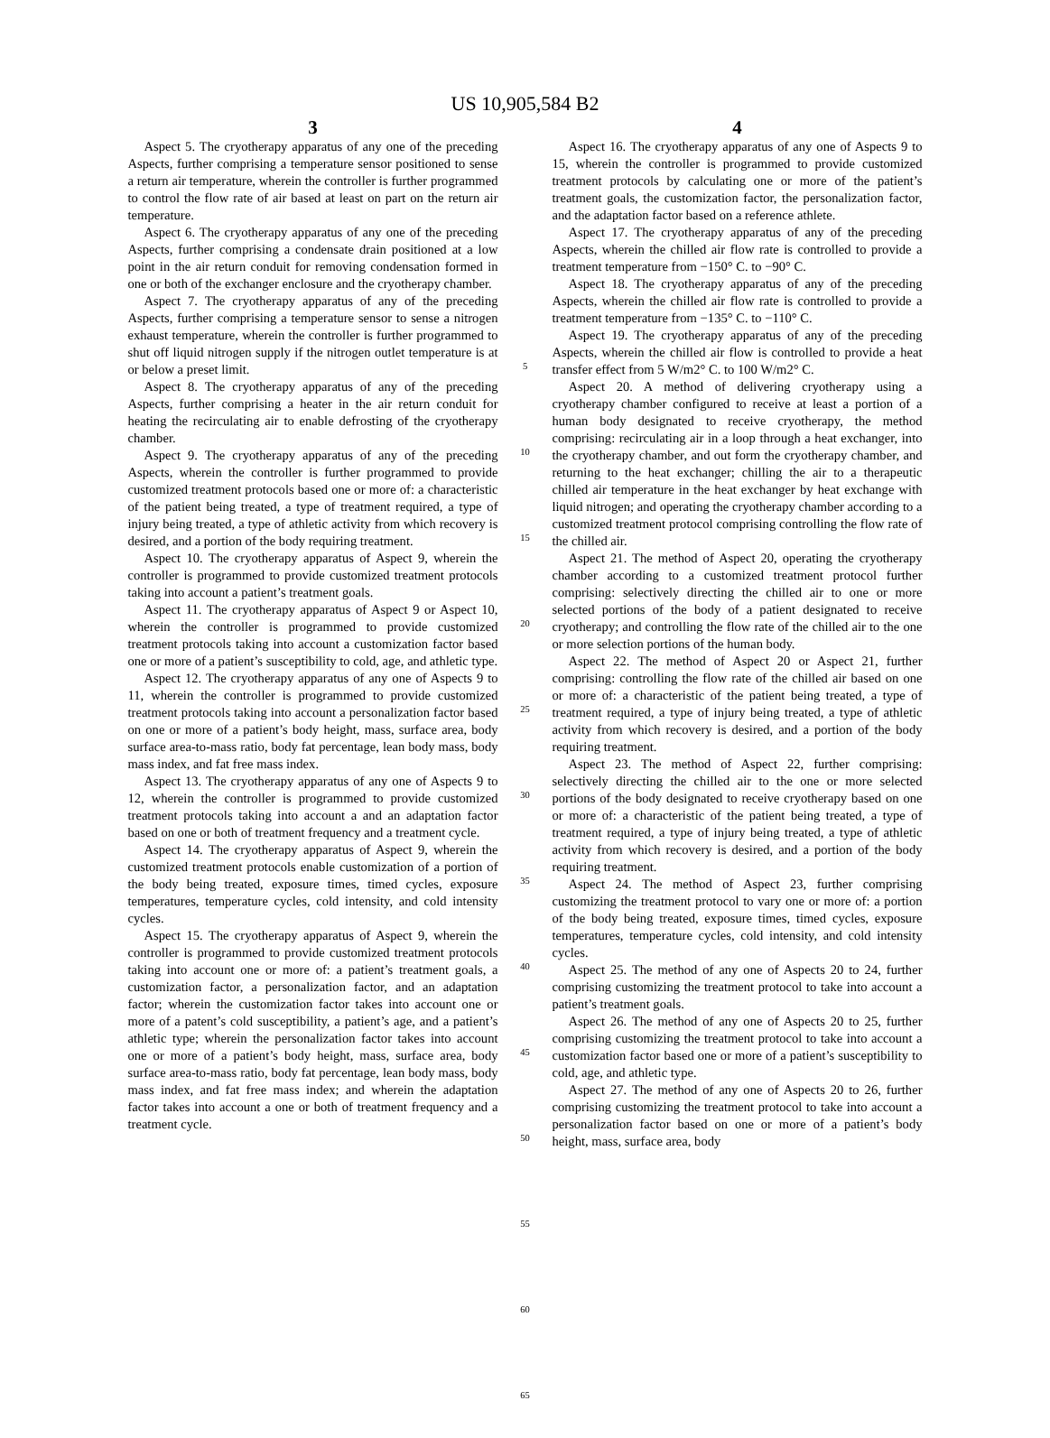US 10,905,584 B2
3
Aspect 5. The cryotherapy apparatus of any one of the preceding Aspects, further comprising a temperature sensor positioned to sense a return air temperature, wherein the controller is further programmed to control the flow rate of air based at least on part on the return air temperature.
Aspect 6. The cryotherapy apparatus of any one of the preceding Aspects, further comprising a condensate drain positioned at a low point in the air return conduit for removing condensation formed in one or both of the exchanger enclosure and the cryotherapy chamber.
Aspect 7. The cryotherapy apparatus of any of the preceding Aspects, further comprising a temperature sensor to sense a nitrogen exhaust temperature, wherein the controller is further programmed to shut off liquid nitrogen supply if the nitrogen outlet temperature is at or below a preset limit.
Aspect 8. The cryotherapy apparatus of any of the preceding Aspects, further comprising a heater in the air return conduit for heating the recirculating air to enable defrosting of the cryotherapy chamber.
Aspect 9. The cryotherapy apparatus of any of the preceding Aspects, wherein the controller is further programmed to provide customized treatment protocols based one or more of: a characteristic of the patient being treated, a type of treatment required, a type of injury being treated, a type of athletic activity from which recovery is desired, and a portion of the body requiring treatment.
Aspect 10. The cryotherapy apparatus of Aspect 9, wherein the controller is programmed to provide customized treatment protocols taking into account a patient’s treatment goals.
Aspect 11. The cryotherapy apparatus of Aspect 9 or Aspect 10, wherein the controller is programmed to provide customized treatment protocols taking into account a customization factor based one or more of a patient’s susceptibility to cold, age, and athletic type.
Aspect 12. The cryotherapy apparatus of any one of Aspects 9 to 11, wherein the controller is programmed to provide customized treatment protocols taking into account a personalization factor based on one or more of a patient’s body height, mass, surface area, body surface area-to-mass ratio, body fat percentage, lean body mass, body mass index, and fat free mass index.
Aspect 13. The cryotherapy apparatus of any one of Aspects 9 to 12, wherein the controller is programmed to provide customized treatment protocols taking into account a and an adaptation factor based on one or both of treatment frequency and a treatment cycle.
Aspect 14. The cryotherapy apparatus of Aspect 9, wherein the customized treatment protocols enable customization of a portion of the body being treated, exposure times, timed cycles, exposure temperatures, temperature cycles, cold intensity, and cold intensity cycles.
Aspect 15. The cryotherapy apparatus of Aspect 9, wherein the controller is programmed to provide customized treatment protocols taking into account one or more of: a patient’s treatment goals, a customization factor, a personalization factor, and an adaptation factor; wherein the customization factor takes into account one or more of a patent’s cold susceptibility, a patient’s age, and a patient’s athletic type; wherein the personalization factor takes into account one or more of a patient’s body height, mass, surface area, body surface area-to-mass ratio, body fat percentage, lean body mass, body mass index, and fat free mass index; and wherein the adaptation factor takes into account a one or both of treatment frequency and a treatment cycle.
5
10
15
20
25
30
35
40
45
50
55
60
65
4
Aspect 16. The cryotherapy apparatus of any one of Aspects 9 to 15, wherein the controller is programmed to provide customized treatment protocols by calculating one or more of the patient’s treatment goals, the customization factor, the personalization factor, and the adaptation factor based on a reference athlete.
Aspect 17. The cryotherapy apparatus of any of the preceding Aspects, wherein the chilled air flow rate is controlled to provide a treatment temperature from −150° C. to −90° C.
Aspect 18. The cryotherapy apparatus of any of the preceding Aspects, wherein the chilled air flow rate is controlled to provide a treatment temperature from −135° C. to −110° C.
Aspect 19. The cryotherapy apparatus of any of the preceding Aspects, wherein the chilled air flow is controlled to provide a heat transfer effect from 5 W/m2° C. to 100 W/m2° C.
Aspect 20. A method of delivering cryotherapy using a cryotherapy chamber configured to receive at least a portion of a human body designated to receive cryotherapy, the method comprising: recirculating air in a loop through a heat exchanger, into the cryotherapy chamber, and out form the cryotherapy chamber, and returning to the heat exchanger; chilling the air to a therapeutic chilled air temperature in the heat exchanger by heat exchange with liquid nitrogen; and operating the cryotherapy chamber according to a customized treatment protocol comprising controlling the flow rate of the chilled air.
Aspect 21. The method of Aspect 20, operating the cryotherapy chamber according to a customized treatment protocol further comprising: selectively directing the chilled air to one or more selected portions of the body of a patient designated to receive cryotherapy; and controlling the flow rate of the chilled air to the one or more selection portions of the human body.
Aspect 22. The method of Aspect 20 or Aspect 21, further comprising: controlling the flow rate of the chilled air based on one or more of: a characteristic of the patient being treated, a type of treatment required, a type of injury being treated, a type of athletic activity from which recovery is desired, and a portion of the body requiring treatment.
Aspect 23. The method of Aspect 22, further comprising: selectively directing the chilled air to the one or more selected portions of the body designated to receive cryotherapy based on one or more of: a characteristic of the patient being treated, a type of treatment required, a type of injury being treated, a type of athletic activity from which recovery is desired, and a portion of the body requiring treatment.
Aspect 24. The method of Aspect 23, further comprising customizing the treatment protocol to vary one or more of: a portion of the body being treated, exposure times, timed cycles, exposure temperatures, temperature cycles, cold intensity, and cold intensity cycles.
Aspect 25. The method of any one of Aspects 20 to 24, further comprising customizing the treatment protocol to take into account a patient’s treatment goals.
Aspect 26. The method of any one of Aspects 20 to 25, further comprising customizing the treatment protocol to take into account a customization factor based one or more of a patient’s susceptibility to cold, age, and athletic type.
Aspect 27. The method of any one of Aspects 20 to 26, further comprising customizing the treatment protocol to take into account a personalization factor based on one or more of a patient’s body height, mass, surface area, body